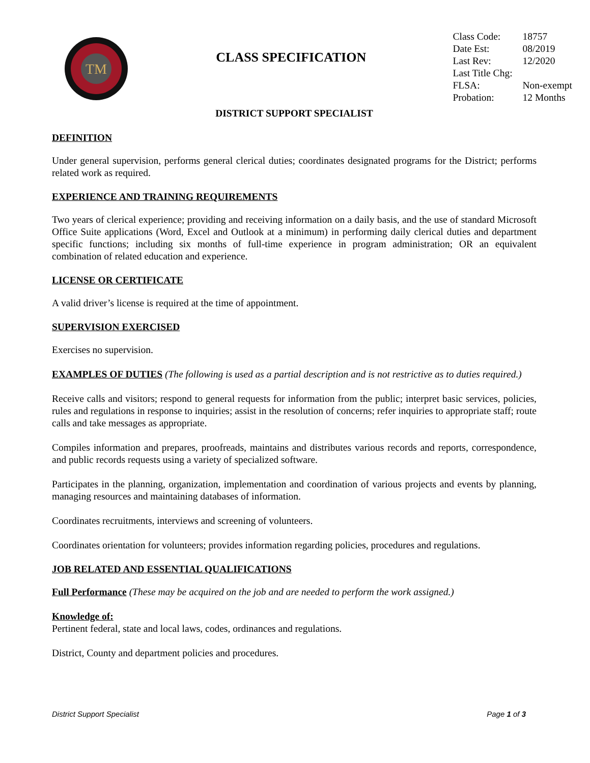TM
CLASS SPECIFICATION
| Class Code: | 18757 |
| Date Est: | 08/2019 |
| Last Rev: | 12/2020 |
| Last Title Chg: | |
| FLSA: | Non-exempt |
| Probation: | 12 Months |
DISTRICT SUPPORT SPECIALIST
DEFINITION
Under general supervision, performs general clerical duties; coordinates designated programs for the District; performs related work as required.
EXPERIENCE AND TRAINING REQUIREMENTS
Two years of clerical experience; providing and receiving information on a daily basis, and the use of standard Microsoft Office Suite applications (Word, Excel and Outlook at a minimum) in performing daily clerical duties and department specific functions; including six months of full-time experience in program administration; OR an equivalent combination of related education and experience.
LICENSE OR CERTIFICATE
A valid driver’s license is required at the time of appointment.
SUPERVISION EXERCISED
Exercises no supervision.
EXAMPLES OF DUTIES (The following is used as a partial description and is not restrictive as to duties required.)
Receive calls and visitors; respond to general requests for information from the public; interpret basic services, policies, rules and regulations in response to inquiries; assist in the resolution of concerns; refer inquiries to appropriate staff; route calls and take messages as appropriate.
Compiles information and prepares, proofreads, maintains and distributes various records and reports, correspondence, and public records requests using a variety of specialized software.
Participates in the planning, organization, implementation and coordination of various projects and events by planning, managing resources and maintaining databases of information.
Coordinates recruitments, interviews and screening of volunteers.
Coordinates orientation for volunteers; provides information regarding policies, procedures and regulations.
JOB RELATED AND ESSENTIAL QUALIFICATIONS
Full Performance (These may be acquired on the job and are needed to perform the work assigned.)
Knowledge of:
Pertinent federal, state and local laws, codes, ordinances and regulations.
District, County and department policies and procedures.
District Support Specialist Page 1 of 3